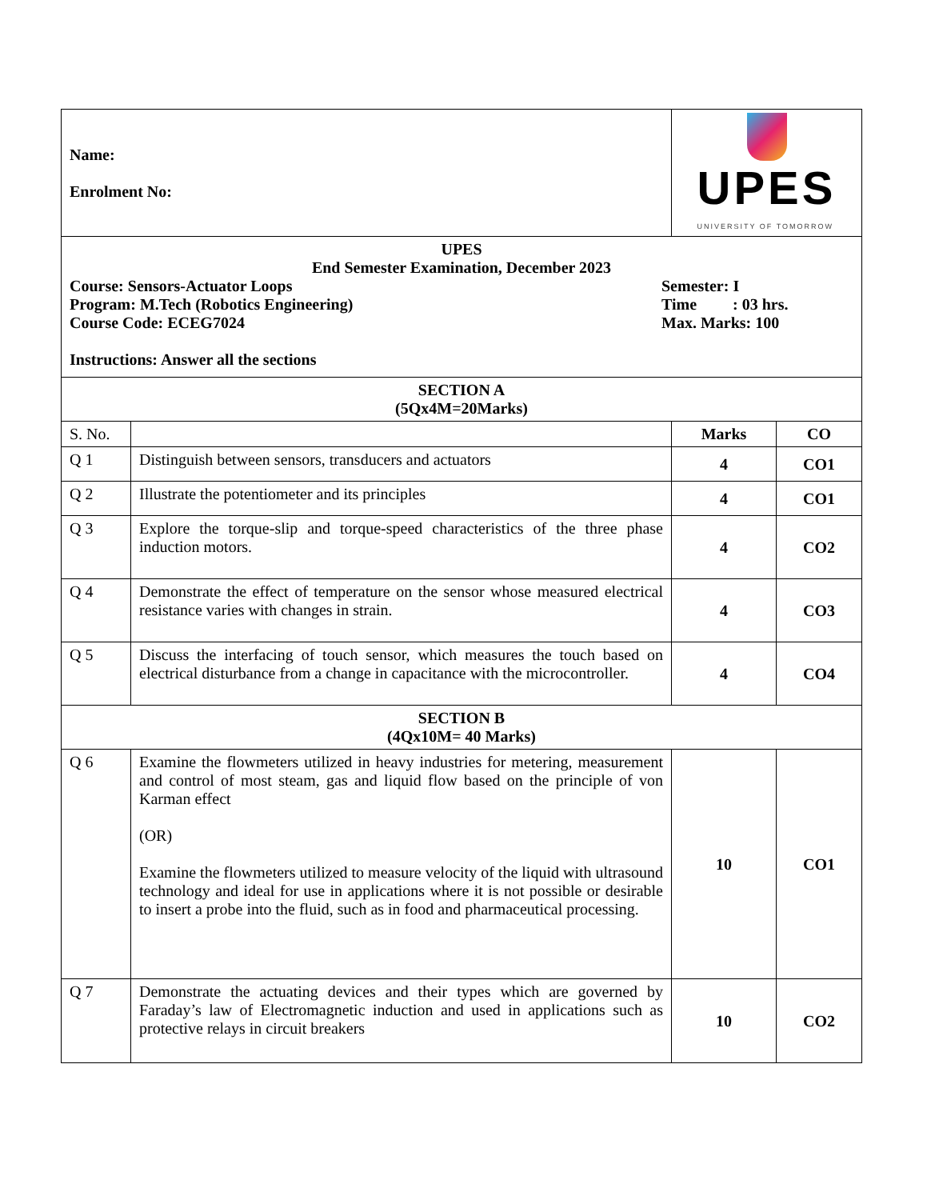| Name: Enrolment No: | | UPES UNIVERSITY OF TOMORROW | |
| UPES End Semester Examination, December 2023 Course: Sensors-Actuator Loops Program: M.Tech (Robotics Engineering) Course Code: ECEG7024 Semester: I Time : 03 hrs. Max. Marks: 100 Instructions: Answer all the sections | | | |
| SECTION A (5Qx4M=20Marks) | | | |
| S. No. | | Marks | CO |
| Q 1 | Distinguish between sensors, transducers and actuators | 4 | CO1 |
| Q 2 | Illustrate the potentiometer and its principles | 4 | CO1 |
| Q 3 | Explore the torque-slip and torque-speed characteristics of the three phase induction motors. | 4 | CO2 |
| Q 4 | Demonstrate the effect of temperature on the sensor whose measured electrical resistance varies with changes in strain. | 4 | CO3 |
| Q 5 | Discuss the interfacing of touch sensor, which measures the touch based on electrical disturbance from a change in capacitance with the microcontroller. | 4 | CO4 |
| SECTION B (4Qx10M= 40 Marks) | | | |
| Q 6 | Examine the flowmeters utilized in heavy industries for metering, measurement and control of most steam, gas and liquid flow based on the principle of von Karman effect (OR) Examine the flowmeters utilized to measure velocity of the liquid with ultrasound technology and ideal for use in applications where it is not possible or desirable to insert a probe into the fluid, such as in food and pharmaceutical processing. | 10 | CO1 |
| Q 7 | Demonstrate the actuating devices and their types which are governed by Faraday’s law of Electromagnetic induction and used in applications such as protective relays in circuit breakers | 10 | CO2 |